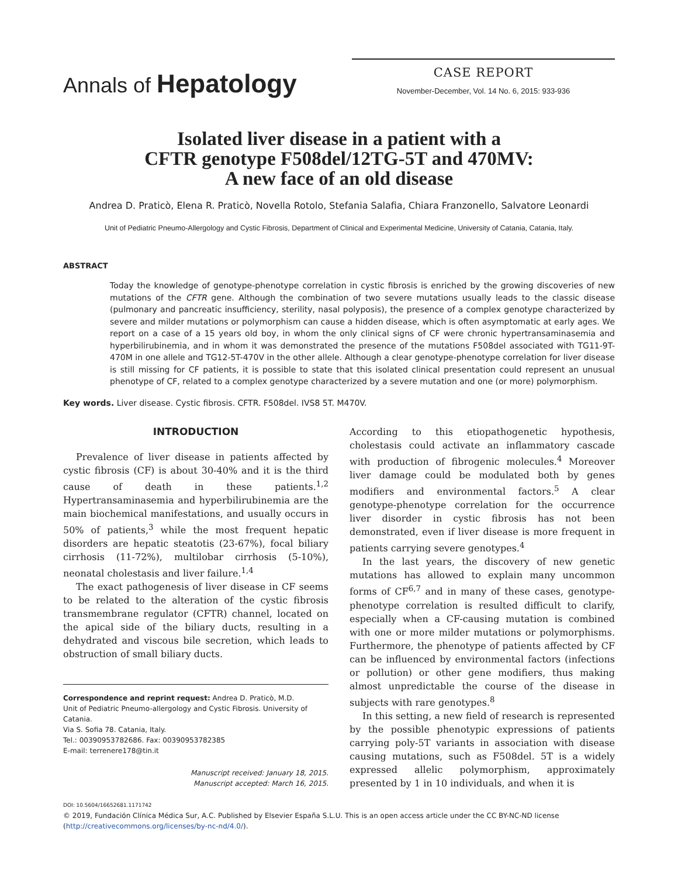Annals of Hepatology
CASE REPORT
November-December, Vol. 14 No. 6, 2015: 933-936
Isolated liver disease in a patient with a
CFTR genotype F508del/12TG-5T and 470MV:
A new face of an old disease
Andrea D. Praticò, Elena R. Praticò, Novella Rotolo, Stefania Salafia, Chiara Franzonello, Salvatore Leonardi
Unit of Pediatric Pneumo-Allergology and Cystic Fibrosis, Department of Clinical and Experimental Medicine, University of Catania, Catania, Italy.
ABSTRACT
Today the knowledge of genotype-phenotype correlation in cystic fibrosis is enriched by the growing discoveries of new mutations of the CFTR gene. Although the combination of two severe mutations usually leads to the classic disease (pulmonary and pancreatic insufficiency, sterility, nasal polyposis), the presence of a complex genotype characterized by severe and milder mutations or polymorphism can cause a hidden disease, which is often asymptomatic at early ages. We report on a case of a 15 years old boy, in whom the only clinical signs of CF were chronic hypertransaminasemia and hyperbilirubinemia, and in whom it was demonstrated the presence of the mutations F508del associated with TG11-9T-470M in one allele and TG12-5T-470V in the other allele. Although a clear genotype-phenotype correlation for liver disease is still missing for CF patients, it is possible to state that this isolated clinical presentation could represent an unusual phenotype of CF, related to a complex genotype characterized by a severe mutation and one (or more) polymorphism.
Key words. Liver disease. Cystic fibrosis. CFTR. F508del. IVS8 5T. M470V.
INTRODUCTION
Prevalence of liver disease in patients affected by cystic fibrosis (CF) is about 30-40% and it is the third cause of death in these patients.<sup>1,2</sup> Hypertransaminasemia and hyperbilirubinemia are the main biochemical manifestations, and usually occurs in 50% of patients,<sup>3</sup> while the most frequent hepatic disorders are hepatic steatotis (23-67%), focal biliary cirrhosis (11-72%), multilobar cirrhosis (5-10%), neonatal cholestasis and liver failure.<sup>1,4</sup>
The exact pathogenesis of liver disease in CF seems to be related to the alteration of the cystic fibrosis transmembrane regulator (CFTR) channel, located on the apical side of the biliary ducts, resulting in a dehydrated and viscous bile secretion, which leads to obstruction of small biliary ducts.
Correspondence and reprint request: Andrea D. Praticò, M.D.
Unit of Pediatric Pneumo-allergology and Cystic Fibrosis. University of Catania.
Via S. Sofia 78. Catania, Italy.
Tel.: 00390953782686. Fax: 00390953782385
E-mail: terrenere178@tin.it
Manuscript received: January 18, 2015.
Manuscript accepted: March 16, 2015.
According to this etiopathogenetic hypothesis, cholestasis could activate an inflammatory cascade with production of fibrogenic molecules.<sup>4</sup> Moreover liver damage could be modulated both by genes modifiers and environmental factors.<sup>5</sup> A clear genotype-phenotype correlation for the occurrence liver disorder in cystic fibrosis has not been demonstrated, even if liver disease is more frequent in patients carrying severe genotypes.<sup>4</sup>
In the last years, the discovery of new genetic mutations has allowed to explain many uncommon forms of CF<sup>6,7</sup> and in many of these cases, genotype-phenotype correlation is resulted difficult to clarify, especially when a CF-causing mutation is combined with one or more milder mutations or polymorphisms. Furthermore, the phenotype of patients affected by CF can be influenced by environmental factors (infections or pollution) or other gene modifiers, thus making almost unpredictable the course of the disease in subjects with rare genotypes.<sup>8</sup>
In this setting, a new field of research is represented by the possible phenotypic expressions of patients carrying poly-5T variants in association with disease causing mutations, such as F508del. 5T is a widely expressed allelic polymorphism, approximately presented by 1 in 10 individuals, and when it is
DOI: 10.5604/16652681.1171742
© 2019, Fundación Clínica Médica Sur, A.C. Published by Elsevier España S.L.U. This is an open access article under the CC BY-NC-ND license (http://creativecommons.org/licenses/by-nc-nd/4.0/).